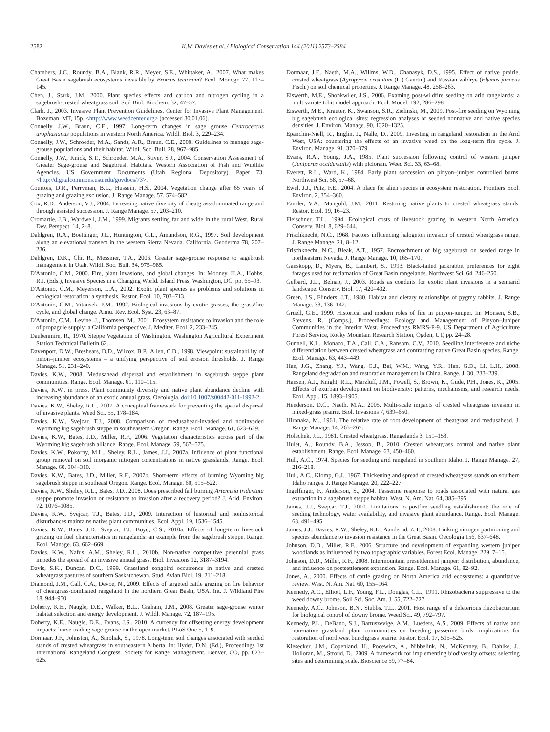2582 K.W. Davies et al. / Biological Conservation 144 (2011) 2573–2584
Chambers, J.C., Roundy, B.A., Blank, R.R., Meyer, S.E., Whittaker, A., 2007. What makes Great Basin sagebrush ecosystems invasible by Bromus tectorum? Ecol. Monogr. 77, 117–145.
Chen, J., Stark, J.M., 2000. Plant species effects and carbon and nitrogen cycling in a sagebrush-crested wheatgrass soil. Soil Biol. Biochem. 32, 47–57.
Clark, J., 2003. Invasive Plant Prevention Guidelines. Center for Invasive Plant Management. Bozeman, MT, 15p. <http://www.weedcenter.org> (accessed 30.01.06).
Connelly, J.W., Braun, C.E., 1997. Long-term changes in sage grouse Centrocercus urophasianus populations in western North America. Wildl. Biol. 3, 229–234.
Connelly, J.W., Schroeder, M.A., Sands, A.R., Braun, C.E., 2000. Guidelines to manage sage-grouse populations and their habitat. Wildl. Soc. Bull. 28, 967–985.
Connelly, J.W., Knick, S.T., Schroeder, M.A., Stiver, S.J., 2004. Conservation Assessment of Greater Sage-grouse and Sagebrush Habitats. Western Association of Fish and Wildlife Agencies. US Government Documents (Utah Regional Depository). Paper 73. <http://digitalcommons.usu.edu/govdocs/73>.
Courtois, D.R., Perryman, B.L., Hussein, H.S., 2004. Vegetation change after 65 years of grazing and grazing exclusion. J. Range Manage. 57, 574–582.
Cox, R.D., Anderson, V.J., 2004. Increasing native diversity of cheatgrass-dominated rangeland through assisted succession. J. Range Manage. 57, 203–210.
Cromartie, J.B., Wardwell, J.M., 1999. Migrants settling far and wide in the rural West. Rural Dev. Perspect. 14, 2–8.
Dahlgren, R.A., Boettinger, J.L., Huntington, G.L., Amundson, R.G., 1997. Soil development along an elevational transect in the western Sierra Nevada, California. Geoderma 78, 207–236.
Dahlgren, D.K., Chi, R., Messmer, T.A., 2006. Greater sage-grouse response to sagebrush management in Utah. Wildl. Soc. Bull. 34, 975–985.
D'Antonio, C.M., 2000. Fire, plant invasions, and global changes. In: Mooney, H.A., Hobbs, R.J. (Eds.), Invasive Species in a Changing World. Island Press, Washington, DC, pp. 65–93.
D'Antonio, C.M., Meyerson, L.A., 2002. Exotic plant species as problems and solutions in ecological restoration: a synthesis. Restor. Ecol. 10, 703–713.
D'Antonio, C.M., Vitousek, P.M., 1992. Biological invasions by exotic grasses, the grass/fire cycle, and global change. Annu. Rev. Ecol. Syst. 23, 63–87.
D'Antonio, C.M., Levine, J., Thomsen, M., 2001. Ecosystem resistance to invasion and the role of propagule supply: a California perspective. J. Mediter. Ecol. 2, 233–245.
Daubenmire, R., 1970. Steppe Vegetation of Washington. Washington Agricultural Experiment Station Technical Bulletin 62.
Davenport, D.W., Breshears, D.D., Wilcox, B.P., Allen, C.D., 1998. Viewpoint: sustainability of piñon–juniper ecosystems – a unifying perspective of soil erosion thresholds. J. Range Manage. 51, 231–240.
Davies, K.W., 2008. Medusahead dispersal and establishment in sagebrush steppe plant communities. Range. Ecol. Manage. 61, 110–115.
Davies, K.W., in press. Plant community diversity and native plant abundance decline with increasing abundance of an exotic annual grass. Oecologia. doi:10.1007/s00442-011-1992-2.
Davies, K.W., Sheley, R.L., 2007. A conceptual framework for preventing the spatial dispersal of invasive plants. Weed Sci. 55, 178–184.
Davies, K.W., Svejcar, T.J., 2008. Comparison of medusahead-invaded and noninvaded Wyoming big sagebrush steppe in southeastern Oregon. Range. Ecol. Manage. 61, 623–629.
Davies, K.W., Bates, J.D., Miller, R.F., 2006. Vegetation characteristics across part of the Wyoming big sagebrush alliance. Range. Ecol. Manage. 59, 567–575.
Davies, K.W., Pokorny, M.L., Sheley, R.L., James, J.J., 2007a. Influence of plant functional group removal on soil inorganic nitrogen concentrations in native grasslands. Range. Ecol. Manage. 60, 304–310.
Davies, K.W., Bates, J.D., Miller, R.F., 2007b. Short-term effects of burning Wyoming big sagebrush steppe in southeast Oregon. Range. Ecol. Manage. 60, 515–522.
Davies, K.W., Sheley, R.L., Bates, J.D., 2008. Does prescribed fall burning Artemisia tridentata steppe promote invasion or resistance to invasion after a recovery period? J. Arid. Environ. 72, 1076–1085.
Davies, K.W., Svejcar, T.J., Bates, J.D., 2009. Interaction of historical and nonhistorical disturbances maintains native plant communities. Ecol. Appl. 19, 1536–1545.
Davies, K.W., Bates, J.D., Svejcar, T.J., Boyd, C.S., 2010a. Effects of long-term livestock grazing on fuel characteristics in rangelands: an example from the sagebrush steppe. Range. Ecol. Manage. 63, 662–669.
Davies, K.W., Nafus, A.M., Sheley, R.L., 2010b. Non-native competitive perennial grass impedes the spread of an invasive annual grass. Biol. Invasions 12, 3187–3194.
Davis, S.K., Duncan, D.C., 1999. Grassland songbird occurrence in native and crested wheatgrass pastures of southern Saskatchewan. Stud. Avian Biol. 19, 211–218.
Diamond, J.M., Call, C.A., Devoe, N., 2009. Effects of targeted cattle grazing on fire behavior of cheatgrass-dominated rangeland in the northern Great Basin, USA. Int. J. Wildland Fire 18, 944–950.
Doherty, K.E., Naugle, D.E., Walker, B.L., Graham, J.M., 2008. Greater sage-grouse winter habitat selection and energy development. J. Wildl. Manage. 72, 187–195.
Doherty, K.E., Naugle, D.E., Evans, J.S., 2010. A currency for offsetting energy development impacts: horse-trading sage-grouse on the open market. PLoS One 5, 1–9.
Dormaar, J.F., Johnston, A., Smoliak, S., 1978. Long-term soil changes associated with seeded stands of crested wheatgrass in southeastern Alberta. In: Hyder, D.N. (Ed.), Proceedings 1st International Rangeland Congress. Society for Range Management. Denver, CO, pp. 623–625.
Dormaar, J.F., Naeth, M.A., Willms, W.D., Chanasyk, D.S., 1995. Effect of native prairie, crested wheatgrass (Agropyron cristatum (L.) Gaertn.) and Russian wildrye (Elymus junceus Fisch.) on soil chemical properties. J. Range Manage. 48, 258–263.
Eiswerth, M.E., Shonkwiler, J.S., 2006. Examing post-wildfire seeding on arid rangelands: a multivariate tobit model approach. Ecol. Model. 192, 286–298.
Eiswerth, M.E., Krauter, K., Swanson, S.R., Zielinski, M., 2009. Post-fire seeding on Wyoming big sagebrush ecological sites: regression analyses of seeded nonnative and native species densities. J. Environ. Manage. 90, 1320–1325.
Epanchin-Niell, R., Englin, J., Nalle, D., 2009. Investing in rangeland restoration in the Arid West, USA: countering the effects of an invasive weed on the long-term fire cycle. J. Environ. Manage. 91, 370–379.
Evans, R.A., Young, J.A., 1985. Plant succession following control of western juniper (Juniperus occidentalis) with picloram. Weed Sci. 33, 63–68.
Everett, R.L., Ward, K., 1984. Early plant succession on pinyon–juniper controlled burns. Northwest Sci. 58, 57–68.
Ewel, J.J., Putz, F.E., 2004. A place for alien species in ecosystem restoration. Frontiers Ecol. Environ. 2, 354–360.
Fansler, V.A., Mangold, J.M., 2011. Restoring native plants to crested wheatgrass stands. Restor. Ecol. 19, 16–23.
Fleischner, T.L., 1994. Ecological costs of livestock grazing in western North America. Conserv. Biol. 8, 629–644.
Frischknecht, N.C., 1968. Factors influencing halogeton invasion of crested wheatgrass range. J. Range Manage. 21, 8–12.
Frischknecht, N.C., Bleak, A.T., 1957. Encroachment of big sagebrush on seeded range in northeastern Nevada. J. Range Manage. 10, 165–170.
Ganskopp, D., Myers, B., Lambert, S., 1993. Black-tailed jackrabbit preferences for eight forages used for reclamation of Great Basin rangelands. Northwest Sci. 64, 246–250.
Gelbard, J.L., Belnap, J., 2003. Roads as conduits for exotic plant invasions in a semiarid landscape. Conserv. Biol. 17, 420–432.
Green, J.S., Flinders, J.T., 1980. Habitat and dietary relationships of pygmy rabbits. J. Range Manage. 33, 136–142.
Gruell, G.E., 1999. Historical and modern roles of fire in pinyon-juniper. In: Monsen, S.B., Stevens, R. (Comps.), Proceedings: Ecology and Management of Pinyon–Juniper Communities in the Interior West. Proceedings RMRS-P-9. US Department of Agriculture Forest Service, Rocky Mountain Research Station, Ogden, UT, pp. 24–28.
Gunnell, K.L., Monaco, T.A., Call, C.A., Ransom, C.V., 2010. Seedling interference and niche differentiation between crested wheatgrass and contrasting native Great Basin species. Range. Ecol. Manage. 63, 443–449.
Han, J.G., Zhang, Y.J., Wang, C.J., Bai, W.M., Wang, Y.R., Han, G.D., Li, L.H., 2008. Rangeland degradation and restoration management in China. Range. J. 30, 233–239.
Hansen, A.J., Knight, R.L., Marzluff, J.M., Powell, S., Brown, K., Gude, P.H., Jones, K., 2005. Effects of exurban development on biodiversity: patterns, mechanisms, and research needs. Ecol. Appl. 15, 1893–1905.
Henderson, D.C., Naeth, M.A., 2005. Multi-scale impacts of crested wheatgrass invasion in mixed-grass prairie. Biol. Invasions 7, 639–650.
Hironaka, M., 1961. The relative rate of root development of cheatgrass and medusahead. J. Range Manage. 14, 263–267.
Holechek, J.L., 1981. Crested wheatgrass. Rangelands 3, 151–153.
Hulet, A., Roundy, B.A., Jessop, B., 2010. Crested wheatgrass control and native plant establishment. Range. Ecol. Manage. 63, 450–460.
Hull, A.C., 1974. Species for seeding arid rangeland in southern Idaho. J. Range Manage. 27, 216–218.
Hull, A.C., Klomp, G.J., 1967. Thickening and spread of crested wheatgrass stands on southern Idaho ranges. J. Range Manage. 20, 222–227.
Ingelfinger, F., Anderson, S., 2004. Passerine response to roads associated with natural gas extraction in a sagebrush steppe habitat. West, N. Am. Nat. 64, 385–395.
James, J.J., Svejcar, T.J., 2010. Limitations to postfire seedling establishment: the role of seeding technology, water availability, and invasive plant abundance. Range. Ecol. Manage. 63, 491–495.
James, J.J., Davies, K.W., Sheley, R.L., Aanderud, Z.T., 2008. Linking nitrogen partitioning and species abundance to invasion resistance in the Great Basin. Oecologia 156, 637–648.
Johnson, D.D., Miller, R.F., 2006. Structure and development of expanding western juniper woodlands as influenced by two topographic variables. Forest Ecol. Manage. 229, 7–15.
Johnson, D.D., Miller, R.F., 2008. Intermountain presettlement juniper: distribution, abundance, and influence on postsettlement expansion. Range. Ecol. Manage. 61, 82–92.
Jones, A., 2000. Effects of cattle grazing on North America arid ecosystems: a quantitative review. West. N. Am. Nat. 60, 155–164.
Kennedy, A.C., Elliott, L.F., Young, F.L., Douglas, C.L., 1991. Rhizobacteria suppressive to the weed downy brome. Soil Sci. Soc. Am. J. 55, 722–727.
Kennedy, A.C., Johnson, B.N., Stubbs, T.L., 2001. Host range of a deleterious rhizobacterium for biological control of downy brome. Weed Sci. 49, 792–797.
Kennedy, P.L., DeBano, S.J., Bartuszevige, A.M., Lueders, A.S., 2009. Effects of native and non-native grassland plant communities on breeding passerine birds: implications for restoration of northwest bunchgrass prairie. Restor. Ecol. 17, 515–525.
Kiesecker, J.M., Copenland, H., Pocewicz, A., Nibbelink, N., McKenney, B., Dahlke, J., Holloran, M., Stroud, D., 2009. A framework for implementing biodiversity offsets: selecting sites and determining scale. Bioscience 59, 77–84.